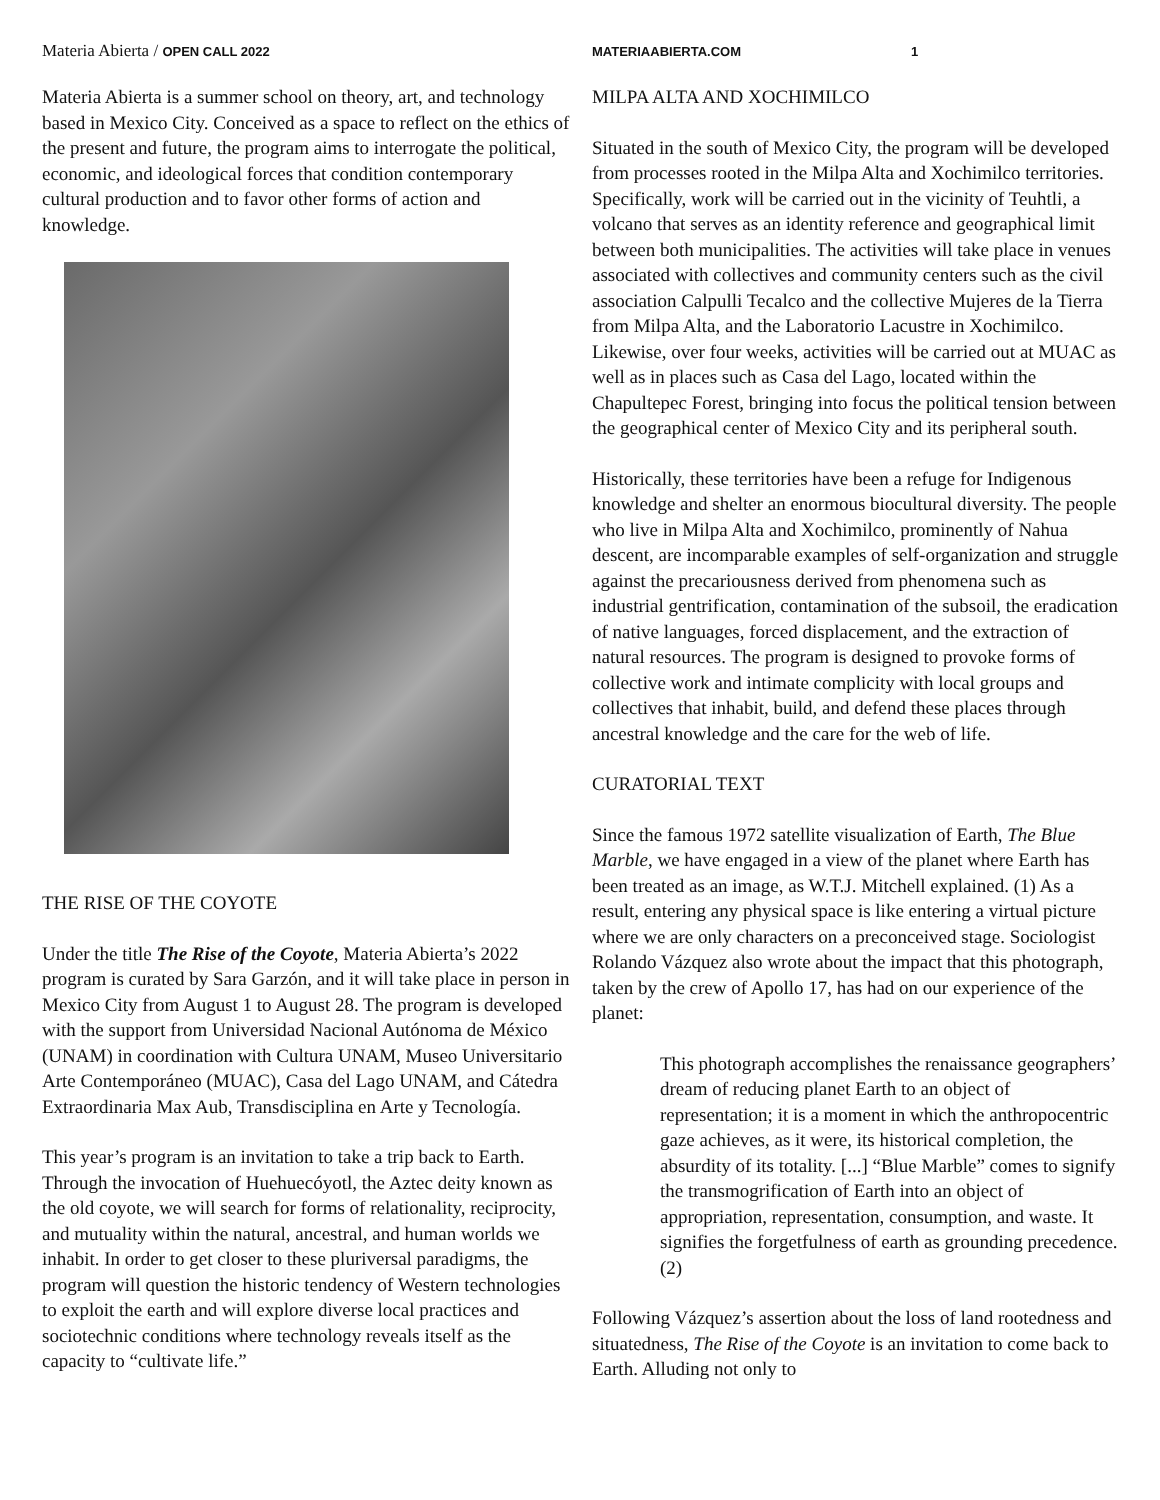Materia Abierta / OPEN CALL 2022
Materia Abierta is a summer school on theory, art, and technology based in Mexico City. Conceived as a space to reflect on the ethics of the present and future, the program aims to interrogate the political, economic, and ideological forces that condition contemporary cultural production and to favor other forms of action and knowledge.
THE RISE OF THE COYOTE
Under the title The Rise of the Coyote, Materia Abierta’s 2022 program is curated by Sara Garzón, and it will take place in person in Mexico City from August 1 to August 28. The program is developed with the support from Universidad Nacional Autónoma de México (UNAM) in coordination with Cultura UNAM, Museo Universitario Arte Contemporáneo (MUAC), Casa del Lago UNAM, and Cátedra Extraordinaria Max Aub, Transdisciplina en Arte y Tecnología.
This year’s program is an invitation to take a trip back to Earth. Through the invocation of Huehuecóyotl, the Aztec deity known as the old coyote, we will search for forms of relationality, reciprocity, and mutuality within the natural, ancestral, and human worlds we inhabit. In order to get closer to these pluriversal paradigms, the program will question the historic tendency of Western technologies to exploit the earth and will explore diverse local practices and sociotechnic conditions where technology reveals itself as the capacity to “cultivate life.”
MATERIAABIERTA.COM 1
MILPA ALTA AND XOCHIMILCO
Situated in the south of Mexico City, the program will be developed from processes rooted in the Milpa Alta and Xochimilco territories. Specifically, work will be carried out in the vicinity of Teuhtli, a volcano that serves as an identity reference and geographical limit between both municipalities. The activities will take place in venues associated with collectives and community centers such as the civil association Calpulli Tecalco and the collective Mujeres de la Tierra from Milpa Alta, and the Laboratorio Lacustre in Xochimilco. Likewise, over four weeks, activities will be carried out at MUAC as well as in places such as Casa del Lago, located within the Chapultepec Forest, bringing into focus the political tension between the geographical center of Mexico City and its peripheral south.
Historically, these territories have been a refuge for Indigenous knowledge and shelter an enormous biocultural diversity. The people who live in Milpa Alta and Xochimilco, prominently of Nahua descent, are incomparable examples of self-organization and struggle against the precariousness derived from phenomena such as industrial gentrification, contamination of the subsoil, the eradication of native languages, forced displacement, and the extraction of natural resources. The program is designed to provoke forms of collective work and intimate complicity with local groups and collectives that inhabit, build, and defend these places through ancestral knowledge and the care for the web of life.
CURATORIAL TEXT
Since the famous 1972 satellite visualization of Earth, The Blue Marble, we have engaged in a view of the planet where Earth has been treated as an image, as W.T.J. Mitchell explained. (1) As a result, entering any physical space is like entering a virtual picture where we are only characters on a preconceived stage. Sociologist Rolando Vázquez also wrote about the impact that this photograph, taken by the crew of Apollo 17, has had on our experience of the planet:
This photograph accomplishes the renaissance geographers’ dream of reducing planet Earth to an object of representation; it is a moment in which the anthropocentric gaze achieves, as it were, its historical completion, the absurdity of its totality. [...] “Blue Marble” comes to signify the transmogrification of Earth into an object of appropriation, representation, consumption, and waste. It signifies the forgetfulness of earth as grounding precedence. (2)
Following Vázquez’s assertion about the loss of land rootedness and situatedness, The Rise of the Coyote is an invitation to come back to Earth. Alluding not only to